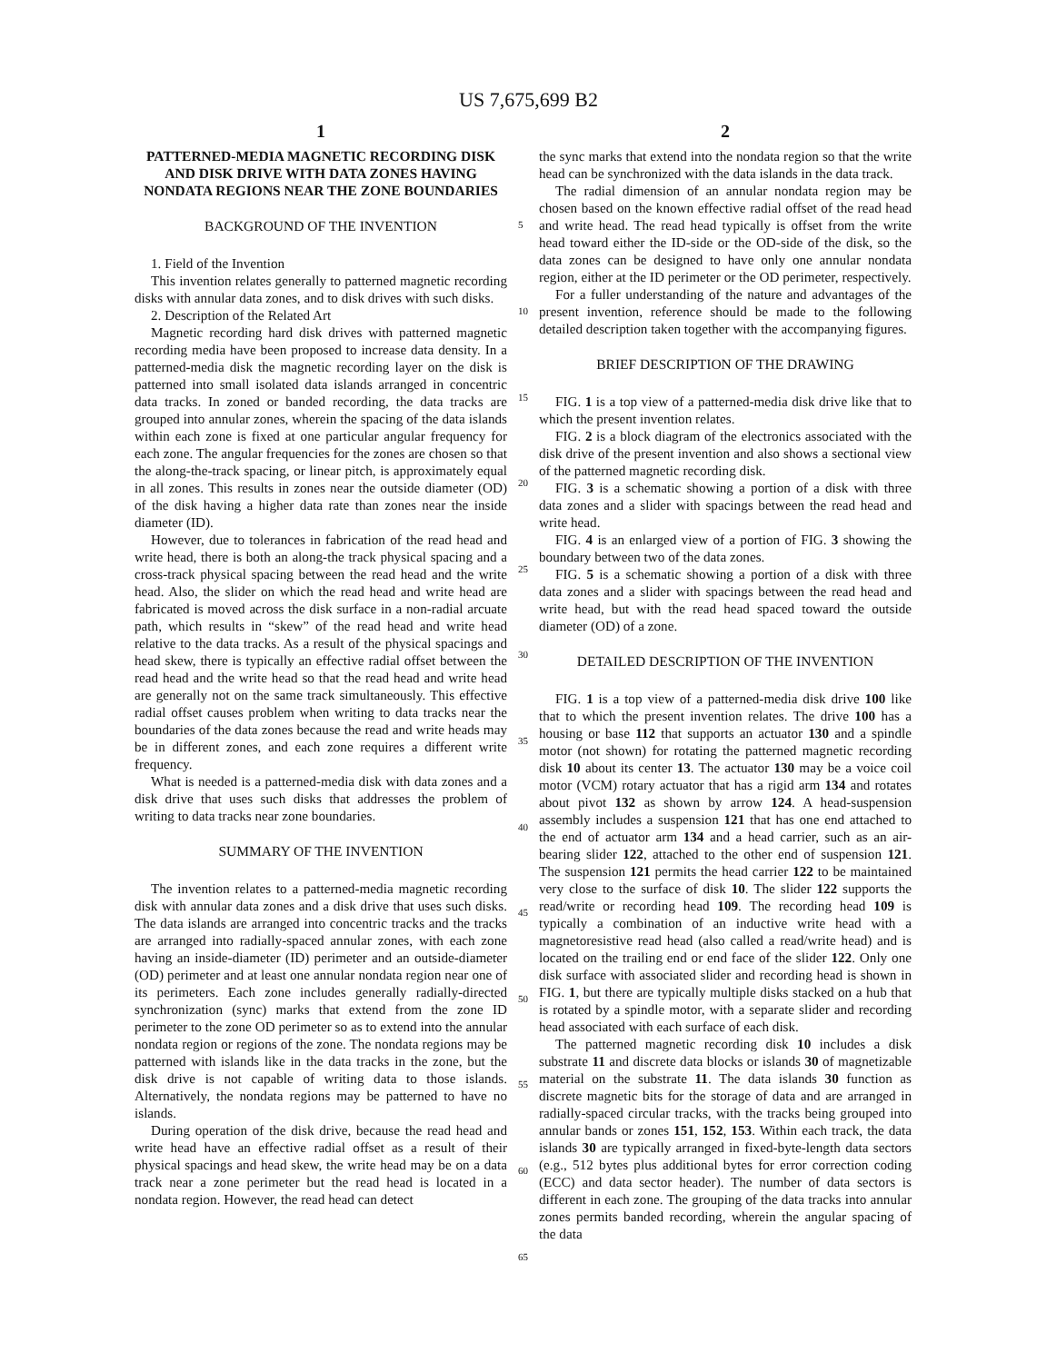US 7,675,699 B2
1
PATTERNED-MEDIA MAGNETIC RECORDING DISK AND DISK DRIVE WITH DATA ZONES HAVING NONDATA REGIONS NEAR THE ZONE BOUNDARIES
BACKGROUND OF THE INVENTION
1. Field of the Invention
This invention relates generally to patterned magnetic recording disks with annular data zones, and to disk drives with such disks.
2. Description of the Related Art
Magnetic recording hard disk drives with patterned magnetic recording media have been proposed to increase data density. In a patterned-media disk the magnetic recording layer on the disk is patterned into small isolated data islands arranged in concentric data tracks. In zoned or banded recording, the data tracks are grouped into annular zones, wherein the spacing of the data islands within each zone is fixed at one particular angular frequency for each zone. The angular frequencies for the zones are chosen so that the along-the-track spacing, or linear pitch, is approximately equal in all zones. This results in zones near the outside diameter (OD) of the disk having a higher data rate than zones near the inside diameter (ID).
However, due to tolerances in fabrication of the read head and write head, there is both an along-the track physical spacing and a cross-track physical spacing between the read head and the write head. Also, the slider on which the read head and write head are fabricated is moved across the disk surface in a non-radial arcuate path, which results in “skew” of the read head and write head relative to the data tracks. As a result of the physical spacings and head skew, there is typically an effective radial offset between the read head and the write head so that the read head and write head are generally not on the same track simultaneously. This effective radial offset causes problem when writing to data tracks near the boundaries of the data zones because the read and write heads may be in different zones, and each zone requires a different write frequency.
What is needed is a patterned-media disk with data zones and a disk drive that uses such disks that addresses the problem of writing to data tracks near zone boundaries.
SUMMARY OF THE INVENTION
The invention relates to a patterned-media magnetic recording disk with annular data zones and a disk drive that uses such disks. The data islands are arranged into concentric tracks and the tracks are arranged into radially-spaced annular zones, with each zone having an inside-diameter (ID) perimeter and an outside-diameter (OD) perimeter and at least one annular nondata region near one of its perimeters. Each zone includes generally radially-directed synchronization (sync) marks that extend from the zone ID perimeter to the zone OD perimeter so as to extend into the annular nondata region or regions of the zone. The nondata regions may be patterned with islands like in the data tracks in the zone, but the disk drive is not capable of writing data to those islands. Alternatively, the nondata regions may be patterned to have no islands.
During operation of the disk drive, because the read head and write head have an effective radial offset as a result of their physical spacings and head skew, the write head may be on a data track near a zone perimeter but the read head is located in a nondata region. However, the read head can detect
2
the sync marks that extend into the nondata region so that the write head can be synchronized with the data islands in the data track.
The radial dimension of an annular nondata region may be chosen based on the known effective radial offset of the read head and write head. The read head typically is offset from the write head toward either the ID-side or the OD-side of the disk, so the data zones can be designed to have only one annular nondata region, either at the ID perimeter or the OD perimeter, respectively.
For a fuller understanding of the nature and advantages of the present invention, reference should be made to the following detailed description taken together with the accompanying figures.
BRIEF DESCRIPTION OF THE DRAWING
FIG. 1 is a top view of a patterned-media disk drive like that to which the present invention relates.
FIG. 2 is a block diagram of the electronics associated with the disk drive of the present invention and also shows a sectional view of the patterned magnetic recording disk.
FIG. 3 is a schematic showing a portion of a disk with three data zones and a slider with spacings between the read head and write head.
FIG. 4 is an enlarged view of a portion of FIG. 3 showing the boundary between two of the data zones.
FIG. 5 is a schematic showing a portion of a disk with three data zones and a slider with spacings between the read head and write head, but with the read head spaced toward the outside diameter (OD) of a zone.
DETAILED DESCRIPTION OF THE INVENTION
FIG. 1 is a top view of a patterned-media disk drive 100 like that to which the present invention relates. The drive 100 has a housing or base 112 that supports an actuator 130 and a spindle motor (not shown) for rotating the patterned magnetic recording disk 10 about its center 13. The actuator 130 may be a voice coil motor (VCM) rotary actuator that has a rigid arm 134 and rotates about pivot 132 as shown by arrow 124. A head-suspension assembly includes a suspension 121 that has one end attached to the end of actuator arm 134 and a head carrier, such as an air-bearing slider 122, attached to the other end of suspension 121. The suspension 121 permits the head carrier 122 to be maintained very close to the surface of disk 10. The slider 122 supports the read/write or recording head 109. The recording head 109 is typically a combination of an inductive write head with a magnetoresistive read head (also called a read/write head) and is located on the trailing end or end face of the slider 122. Only one disk surface with associated slider and recording head is shown in FIG. 1, but there are typically multiple disks stacked on a hub that is rotated by a spindle motor, with a separate slider and recording head associated with each surface of each disk.
The patterned magnetic recording disk 10 includes a disk substrate 11 and discrete data blocks or islands 30 of magnetizable material on the substrate 11. The data islands 30 function as discrete magnetic bits for the storage of data and are arranged in radially-spaced circular tracks, with the tracks being grouped into annular bands or zones 151, 152, 153. Within each track, the data islands 30 are typically arranged in fixed-byte-length data sectors (e.g., 512 bytes plus additional bytes for error correction coding (ECC) and data sector header). The number of data sectors is different in each zone. The grouping of the data tracks into annular zones permits banded recording, wherein the angular spacing of the data
5
10
15
20
25
30
35
40
45
50
55
60
65